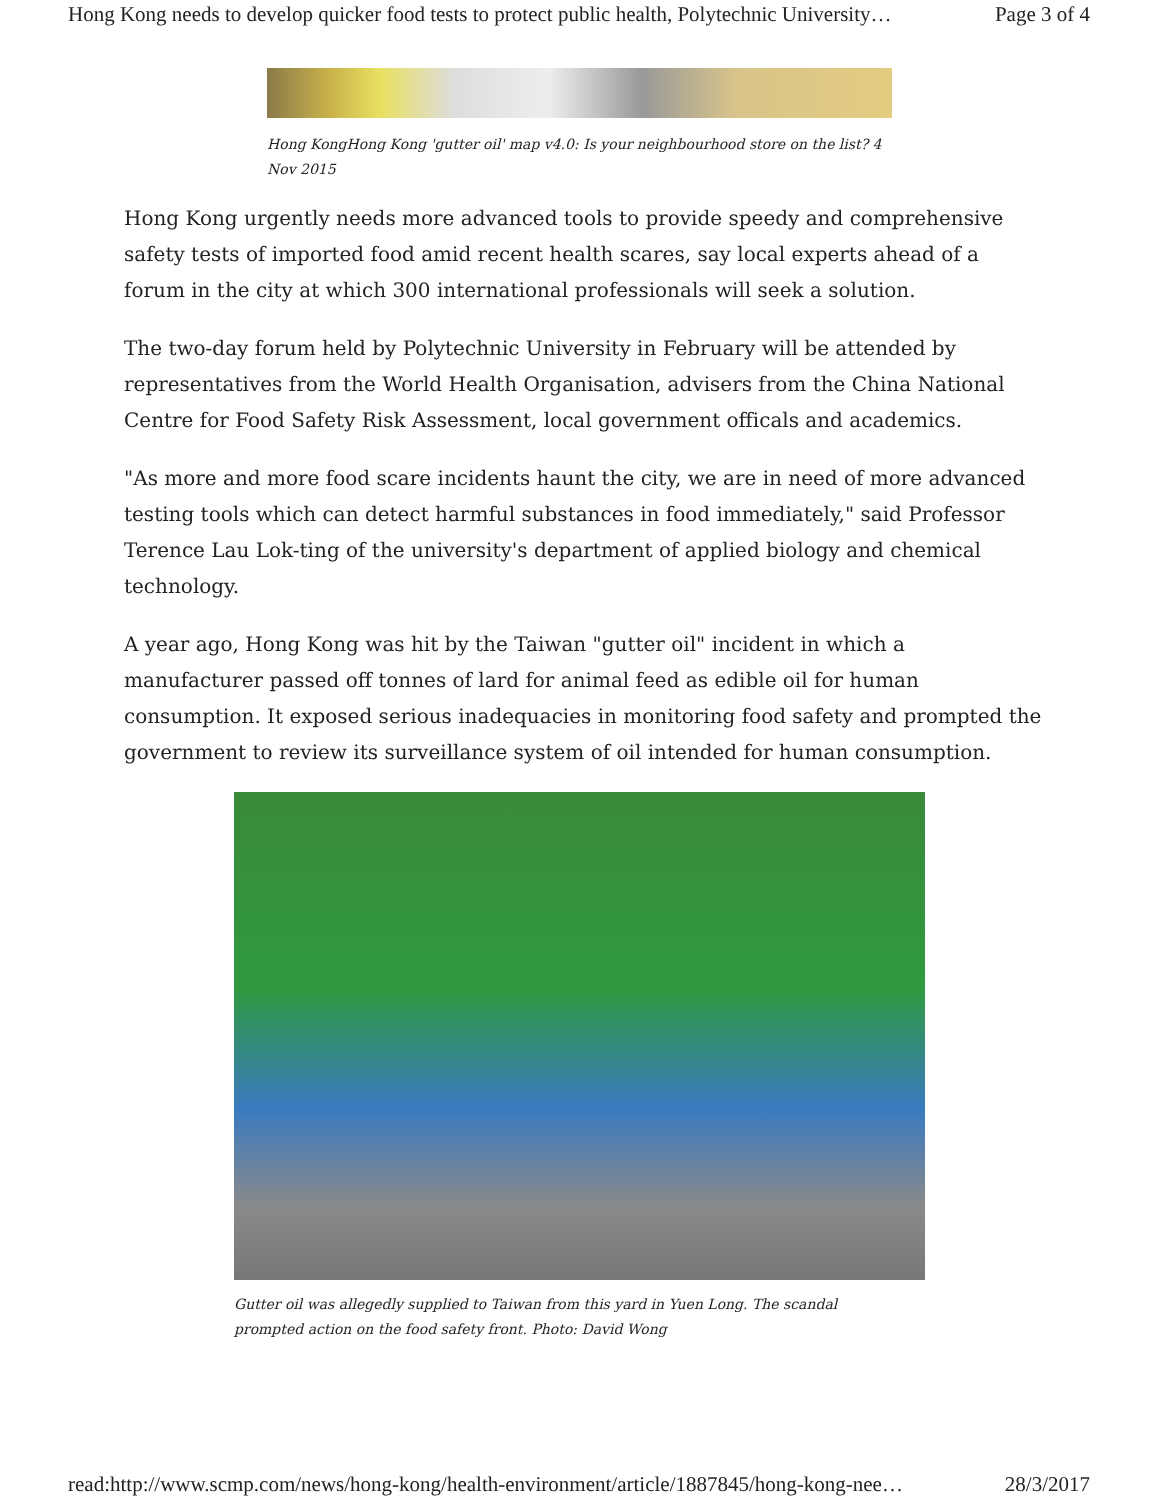Hong Kong needs to develop quicker food tests to protect public health, Polytechnic University… Page 3 of 4
Hong KongHong Kong 'gutter oil' map v4.0: Is your neighbourhood store on the list? 4 Nov 2015
Hong Kong urgently needs more advanced tools to provide speedy and comprehensive safety tests of imported food amid recent health scares, say local experts ahead of a forum in the city at which 300 international professionals will seek a solution.
The two-day forum held by Polytechnic University in February will be attended by representatives from the World Health Organisation, advisers from the China National Centre for Food Safety Risk Assessment, local government officals and academics.
"As more and more food scare incidents haunt the city, we are in need of more advanced testing tools which can detect harmful substances in food immediately," said Professor Terence Lau Lok-ting of the university's department of applied biology and chemical technology.
A year ago, Hong Kong was hit by the Taiwan "gutter oil" incident in which a manufacturer passed off tonnes of lard for animal feed as edible oil for human consumption. It exposed serious inadequacies in monitoring food safety and prompted the government to review its surveillance system of oil intended for human consumption.
Gutter oil was allegedly supplied to Taiwan from this yard in Yuen Long. The scandal prompted action on the food safety front. Photo: David Wong
read:http://www.scmp.com/news/hong-kong/health-environment/article/1887845/hong-kong-nee… 28/3/2017